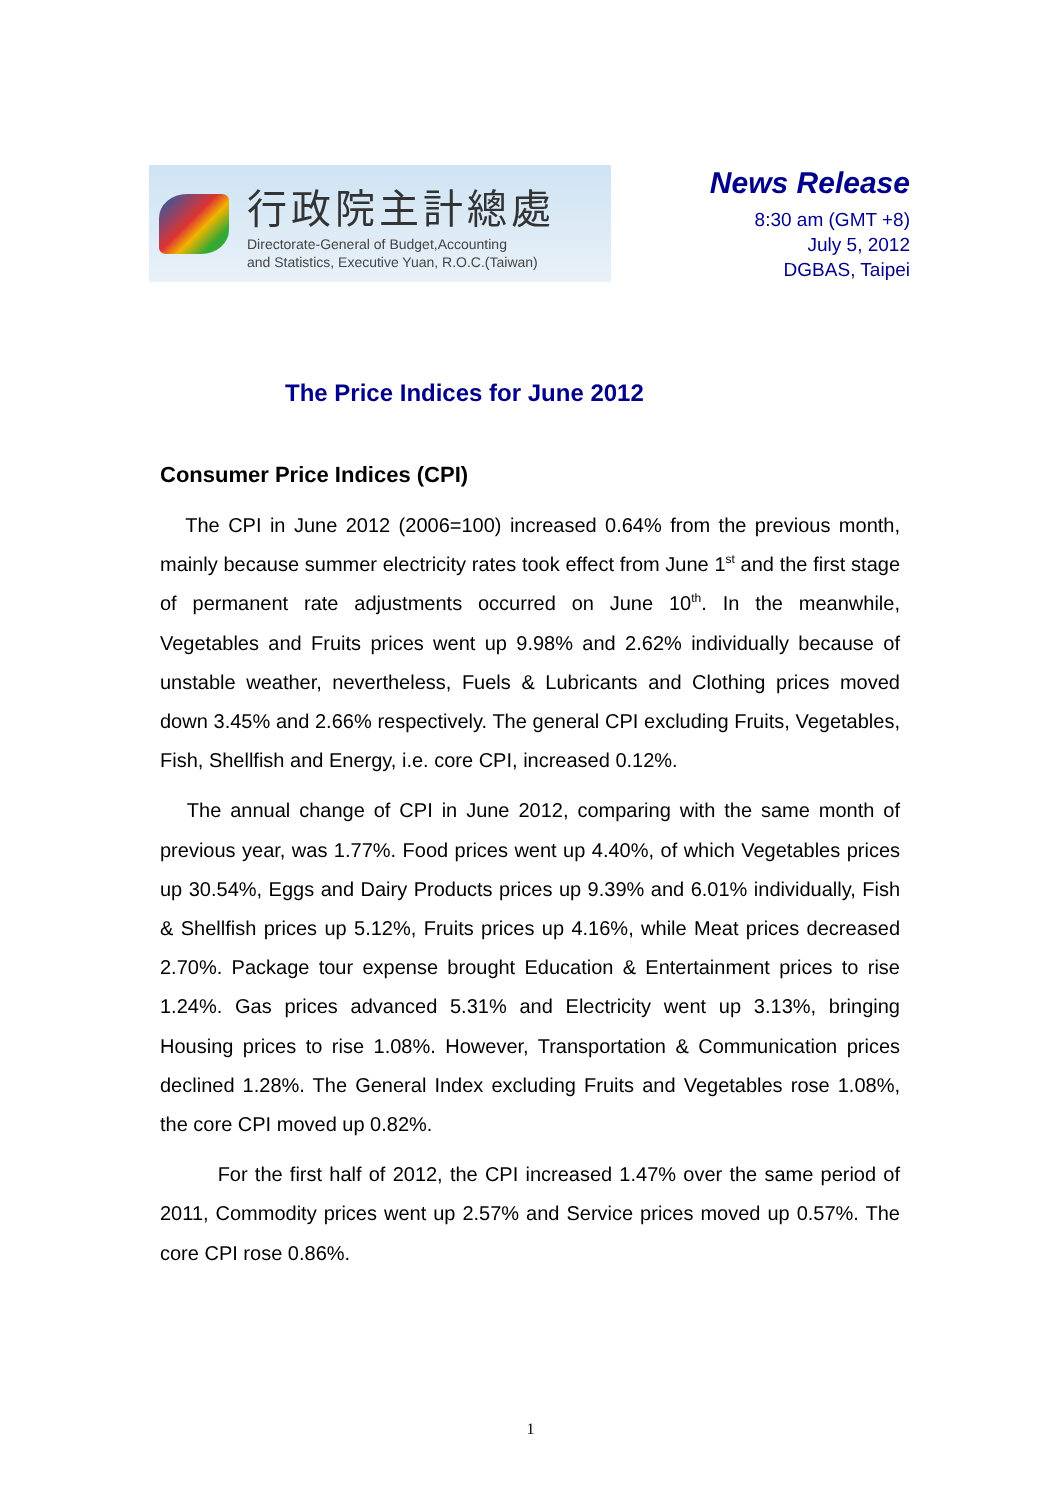行政院主計總處
Directorate-General of Budget,Accounting
and Statistics, Executive Yuan, R.O.C.(Taiwan)
News Release
8:30 am (GMT +8)
July 5, 2012
DGBAS, Taipei
The Price Indices for June 2012
Consumer Price Indices (CPI)
The CPI in June 2012 (2006=100) increased 0.64% from the previous month, mainly because summer electricity rates took effect from June 1<sup>st</sup> and the first stage of permanent rate adjustments occurred on June 10<sup>th</sup>. In the meanwhile, Vegetables and Fruits prices went up 9.98% and 2.62% individually because of unstable weather, nevertheless, Fuels & Lubricants and Clothing prices moved down 3.45% and 2.66% respectively. The general CPI excluding Fruits, Vegetables, Fish, Shellfish and Energy, i.e. core CPI, increased 0.12%.
The annual change of CPI in June 2012, comparing with the same month of previous year, was 1.77%. Food prices went up 4.40%, of which Vegetables prices up 30.54%, Eggs and Dairy Products prices up 9.39% and 6.01% individually, Fish & Shellfish prices up 5.12%, Fruits prices up 4.16%, while Meat prices decreased 2.70%. Package tour expense brought Education & Entertainment prices to rise 1.24%. Gas prices advanced 5.31% and Electricity went up 3.13%, bringing Housing prices to rise 1.08%. However, Transportation & Communication prices declined 1.28%. The General Index excluding Fruits and Vegetables rose 1.08%, the core CPI moved up 0.82%.
For the first half of 2012, the CPI increased 1.47% over the same period of 2011, Commodity prices went up 2.57% and Service prices moved up 0.57%. The core CPI rose 0.86%.
1